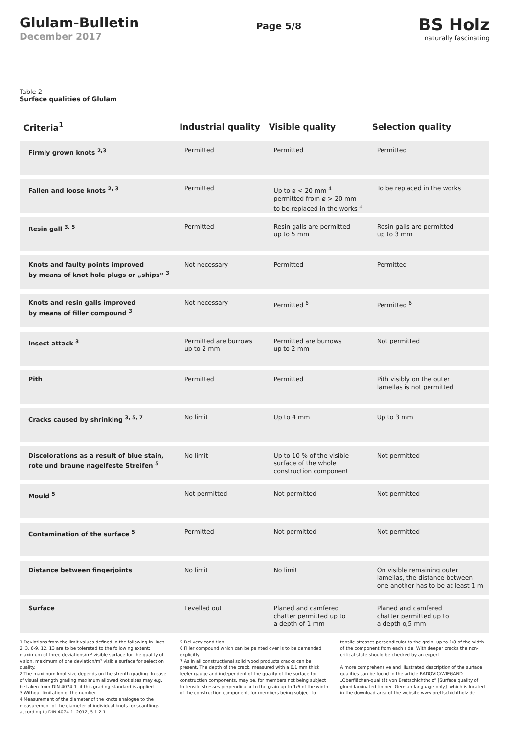Glulam-Bulletin
December 2017
Page 5/8
BS Holz
naturally fascinating
Table 2
Surface qualities of Glulam
| Criteria<sup>1</sup> | Industrial quality | Visible quality | Selection quality |
| --- | --- | --- | --- |
| Firmly grown knots <sup>2,3</sup> | Permitted | Permitted | Permitted |
| Fallen and loose knots <sup>2, 3</sup> | Permitted | Up to ø < 20 mm <sup>4</sup> permitted from ø > 20 mm to be replaced in the works <sup>4</sup> | To be replaced in the works |
| Resin gall <sup>3, 5</sup> | Permitted | Resin galls are permitted up to 5 mm | Resin galls are permitted up to 3 mm |
| Knots and faulty points improved by means of knot hole plugs or „ships“ <sup>3</sup> | Not necessary | Permitted | Permitted |
| Knots and resin galls improved by means of filler compound <sup>3</sup> | Not necessary | Permitted <sup>6</sup> | Permitted <sup>6</sup> |
| Insect attack <sup>3</sup> | Permitted are burrows up to 2 mm | Permitted are burrows up to 2 mm | Not permitted |
| Pith | Permitted | Permitted | Pith visibly on the outer lamellas is not permitted |
| Cracks caused by shrinking <sup>3, 5, 7</sup> | No limit | Up to 4 mm | Up to 3 mm |
| Discolorations as a result of blue stain, rote und braune nagelfeste Streifen <sup>5</sup> | No limit | Up to 10 % of the visible surface of the whole construction component | Not permitted |
| Mould <sup>5</sup> | Not permitted | Not permitted | Not permitted |
| Contamination of the surface <sup>5</sup> | Permitted | Not permitted | Not permitted |
| Distance between fingerjoints | No limit | No limit | On visible remaining outer lamellas, the distance between one another has to be at least 1 m |
| Surface | Levelled out | Planed and camfered chatter permitted up to a depth of 1 mm | Planed and camfered chatter permitted up to a depth o,5 mm |
1 Deviations from the limit values defined in the following in lines 2, 3, 6-9, 12, 13 are to be tolerated to the following extent: maximum of three deviations/m² visible surface for the quality of vision, maximum of one deviation/m² visible surface for selection quality.
2 The maximum knot size depends on the strenth grading. In case of visual strength grading maximum allowed knot sizes may e.g. be taken from DIN 4074-1, if this grading standard is applied
3 Without limitation of the number
4 Measurement of the diameter of the knots analogue to the measurement of the diameter of individual knots for scantlings according to DIN 4074-1: 2012, 5.1.2.1.
5 Delivery condition
6 Filler compound which can be painted over is to be demanded explicitly.
7 As in all constructional solid wood products cracks can be present. The depth of the crack, measured with a 0.1 mm thick feeler gauge and independent of the quality of the surface for construction components, may be, for members not being subject to tensile-stresses perpendicular to the grain up to 1/6 of the width of the construction component, for members being subject to
tensile-stresses perpendicular to the grain, up to 1/8 of the width of the component from each side. With deeper cracks the non-critical state should be checked by an expert.
A more comprehensive and illustrated description of the surface qualities can be found in the article RADOVIC/WIEGAND „Oberflächen-qualität von Brettschichtholz“ [Surface quality of glued laminated timber, German language only], which is located in the download area of the website www.brettschichtholz.de